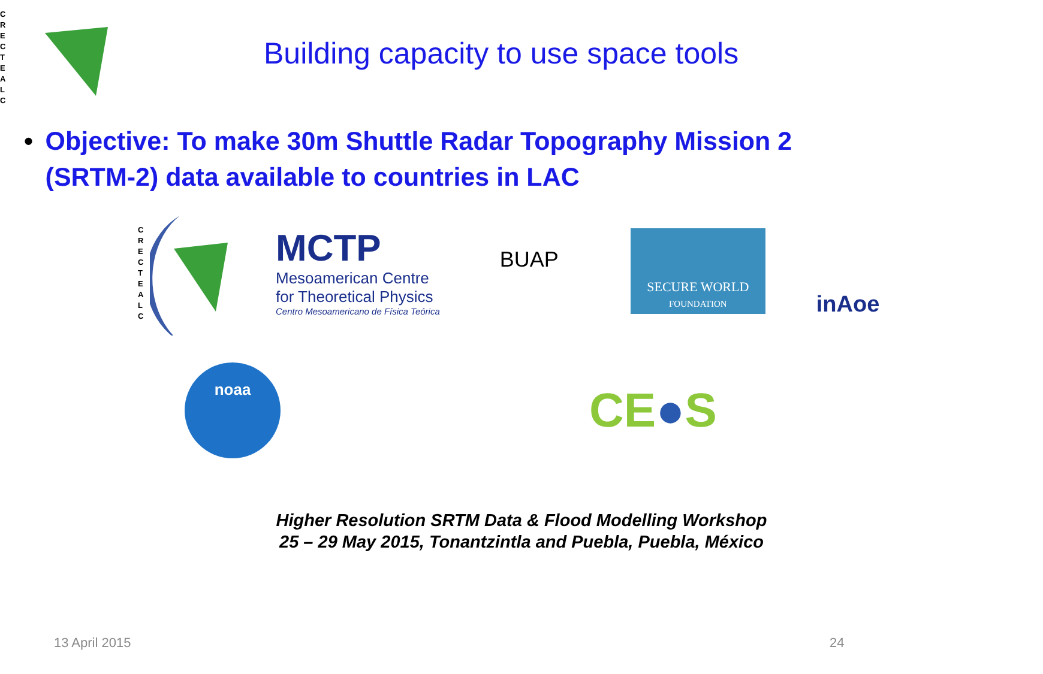C
R
E
C
T
E
A
L
C
Building capacity to use space tools
• Objective: To make 30m Shuttle Radar Topography Mission 2 (SRTM-2) data available to countries in LAC
C
R
E
C
T
E
A
L
C
MCTP
Mesoamerican Centre
for Theoretical Physics
Centro Mesoamericano de Física Teórica
BUAP
SECURE WORLD
FOUNDATION
inAoe
noaa
CE●S
Higher Resolution SRTM Data & Flood Modelling Workshop
25 – 29 May 2015, Tonantzintla and Puebla, Puebla, México
13 April 2015 24